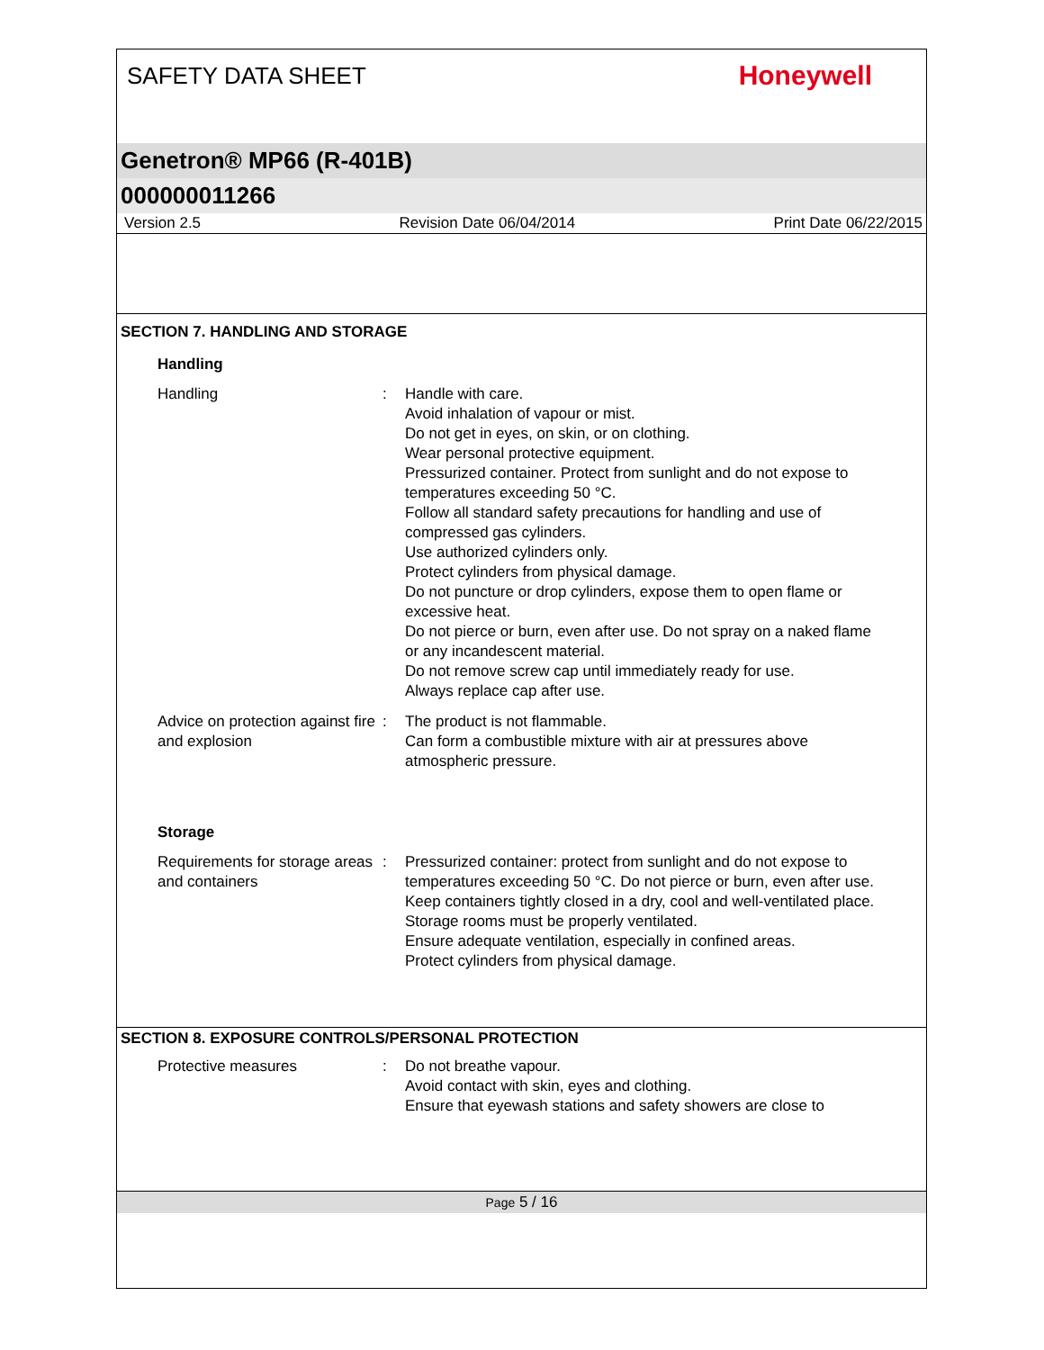SAFETY DATA SHEET
Honeywell
Genetron® MP66 (R-401B)
000000011266
Version 2.5 Revision Date 06/04/2014 Print Date 06/22/2015
SECTION 7. HANDLING AND STORAGE
Handling
Handling : Handle with care.
Avoid inhalation of vapour or mist.
Do not get in eyes, on skin, or on clothing.
Wear personal protective equipment.
Pressurized container. Protect from sunlight and do not expose to temperatures exceeding 50 °C.
Follow all standard safety precautions for handling and use of compressed gas cylinders.
Use authorized cylinders only.
Protect cylinders from physical damage.
Do not puncture or drop cylinders, expose them to open flame or excessive heat.
Do not pierce or burn, even after use. Do not spray on a naked flame or any incandescent material.
Do not remove screw cap until immediately ready for use.
Always replace cap after use.
Advice on protection against fire and explosion
: The product is not flammable.
Can form a combustible mixture with air at pressures above atmospheric pressure.
Storage
Requirements for storage areas and containers
: Pressurized container: protect from sunlight and do not expose to temperatures exceeding 50 °C. Do not pierce or burn, even after use.
Keep containers tightly closed in a dry, cool and well-ventilated place.
Storage rooms must be properly ventilated.
Ensure adequate ventilation, especially in confined areas.
Protect cylinders from physical damage.
SECTION 8. EXPOSURE CONTROLS/PERSONAL PROTECTION
Protective measures : Do not breathe vapour.
Avoid contact with skin, eyes and clothing.
Ensure that eyewash stations and safety showers are close to
Page 5 / 16